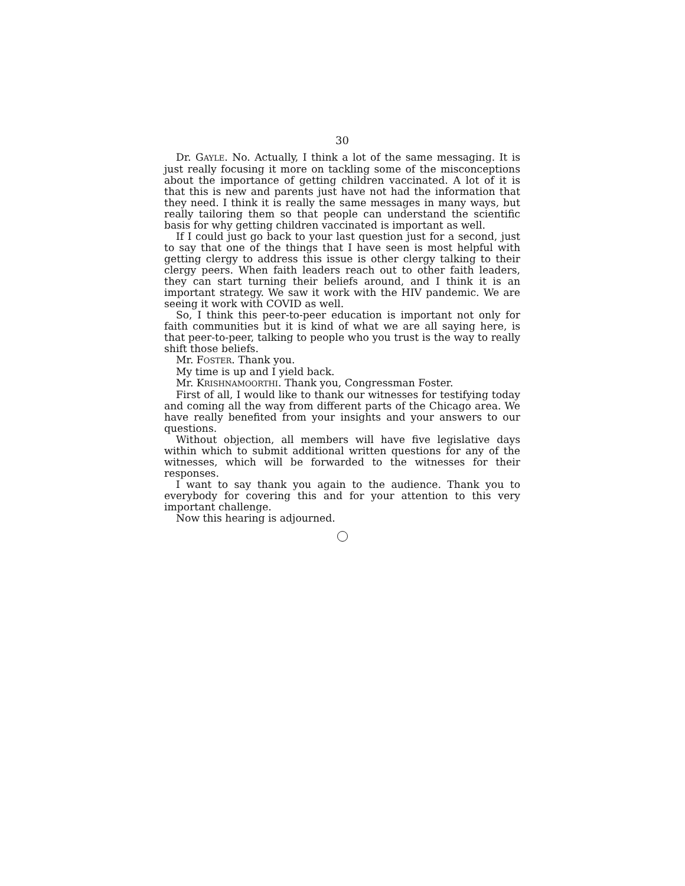30
Dr. GAYLE. No. Actually, I think a lot of the same messaging. It is just really focusing it more on tackling some of the misconceptions about the importance of getting children vaccinated. A lot of it is that this is new and parents just have not had the information that they need. I think it is really the same messages in many ways, but really tailoring them so that people can understand the scientific basis for why getting children vaccinated is important as well.
If I could just go back to your last question just for a second, just to say that one of the things that I have seen is most helpful with getting clergy to address this issue is other clergy talking to their clergy peers. When faith leaders reach out to other faith leaders, they can start turning their beliefs around, and I think it is an important strategy. We saw it work with the HIV pandemic. We are seeing it work with COVID as well.
So, I think this peer-to-peer education is important not only for faith communities but it is kind of what we are all saying here, is that peer-to-peer, talking to people who you trust is the way to really shift those beliefs.
Mr. FOSTER. Thank you.
My time is up and I yield back.
Mr. KRISHNAMOORTHI. Thank you, Congressman Foster.
First of all, I would like to thank our witnesses for testifying today and coming all the way from different parts of the Chicago area. We have really benefited from your insights and your answers to our questions.
Without objection, all members will have five legislative days within which to submit additional written questions for any of the witnesses, which will be forwarded to the witnesses for their responses.
I want to say thank you again to the audience. Thank you to everybody for covering this and for your attention to this very important challenge.
Now this hearing is adjourned.